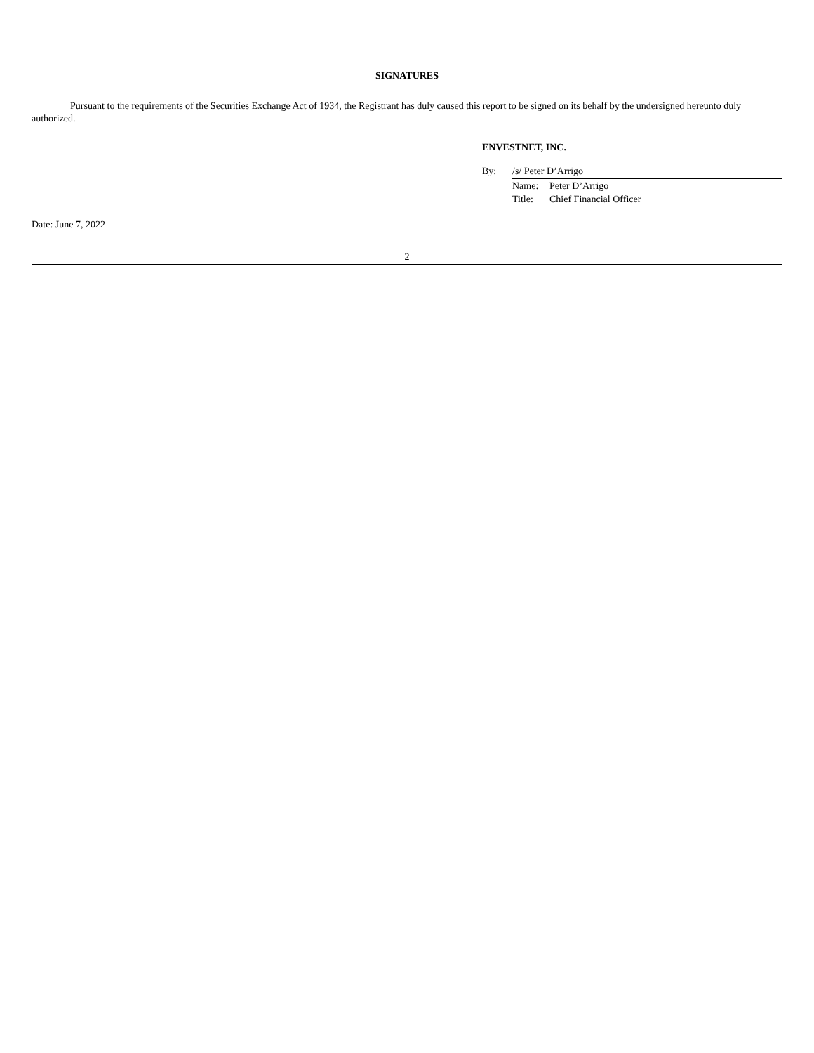SIGNATURES
Pursuant to the requirements of the Securities Exchange Act of 1934, the Registrant has duly caused this report to be signed on its behalf by the undersigned hereunto duly authorized.
ENVESTNET, INC.
| By: | /s/ Peter D’Arrigo | |
| | Name: | Peter D’Arrigo |
| | Title: | Chief Financial Officer |
Date: June 7, 2022
2